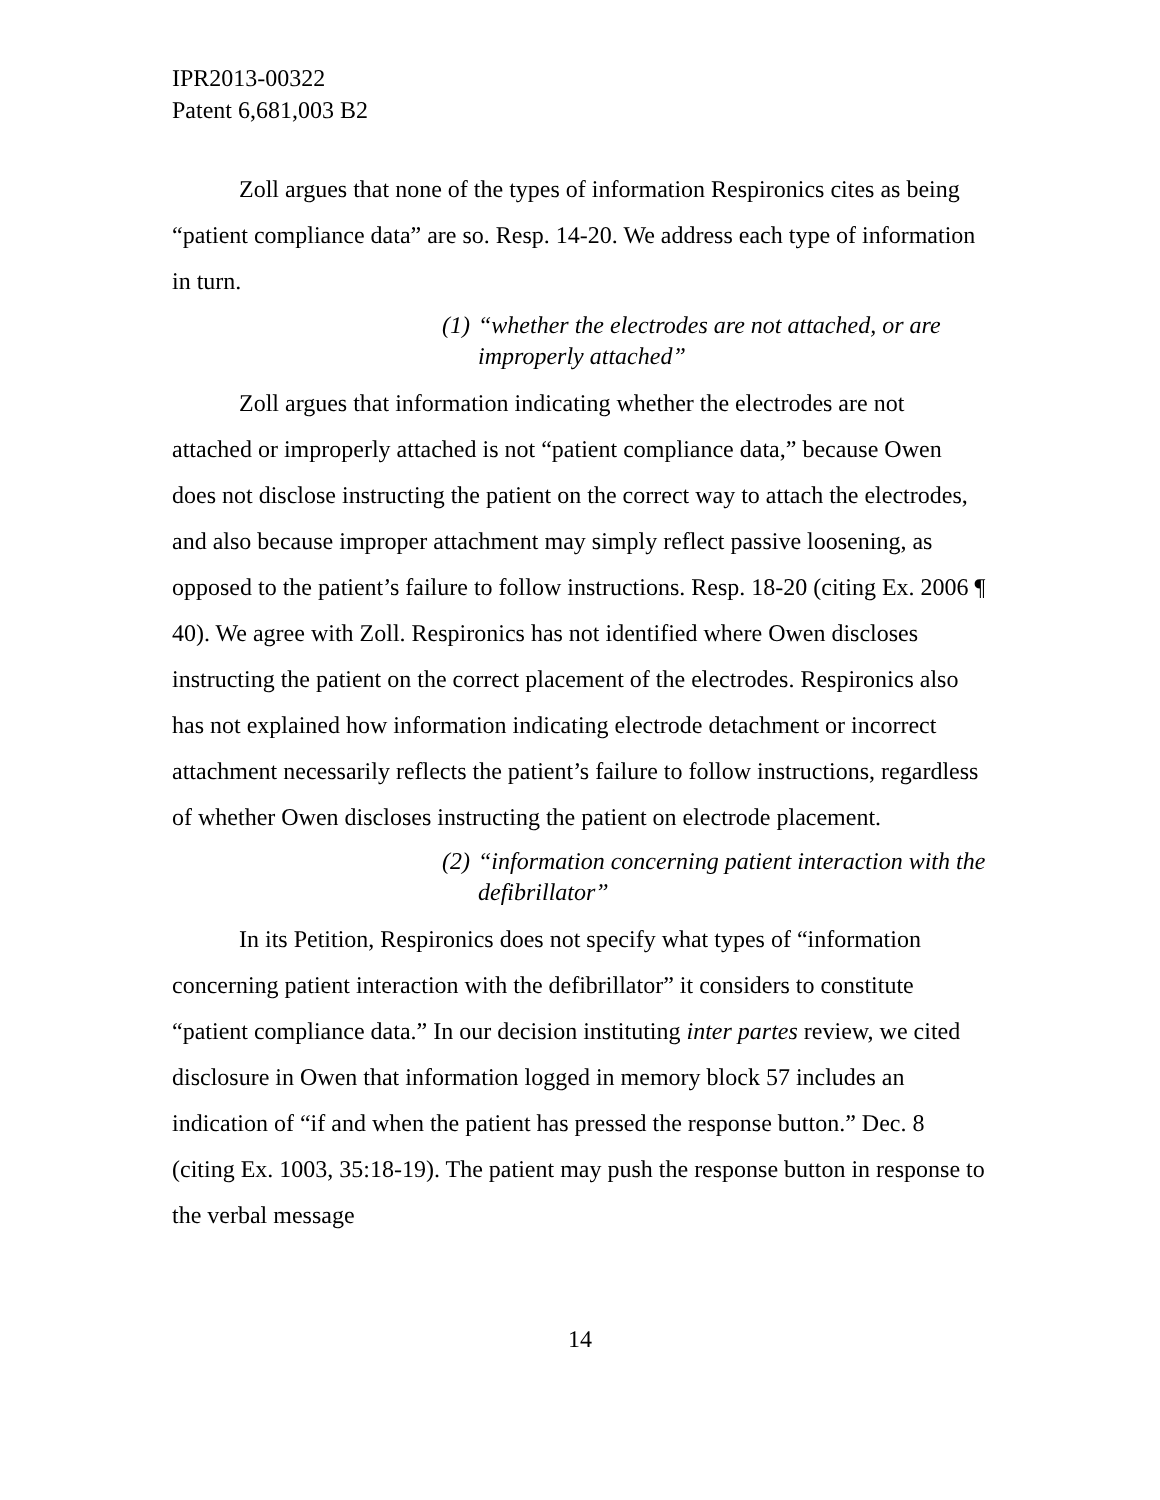IPR2013-00322
Patent 6,681,003 B2
Zoll argues that none of the types of information Respironics cites as being “patient compliance data” are so. Resp. 14-20. We address each type of information in turn.
(1) “whether the electrodes are not attached, or are improperly attached”
Zoll argues that information indicating whether the electrodes are not attached or improperly attached is not “patient compliance data,” because Owen does not disclose instructing the patient on the correct way to attach the electrodes, and also because improper attachment may simply reflect passive loosening, as opposed to the patient’s failure to follow instructions. Resp. 18-20 (citing Ex. 2006 ¶ 40). We agree with Zoll. Respironics has not identified where Owen discloses instructing the patient on the correct placement of the electrodes. Respironics also has not explained how information indicating electrode detachment or incorrect attachment necessarily reflects the patient’s failure to follow instructions, regardless of whether Owen discloses instructing the patient on electrode placement.
(2) “information concerning patient interaction with the defibrillator”
In its Petition, Respironics does not specify what types of “information concerning patient interaction with the defibrillator” it considers to constitute “patient compliance data.” In our decision instituting inter partes review, we cited disclosure in Owen that information logged in memory block 57 includes an indication of “if and when the patient has pressed the response button.” Dec. 8 (citing Ex. 1003, 35:18-19). The patient may push the response button in response to the verbal message
14